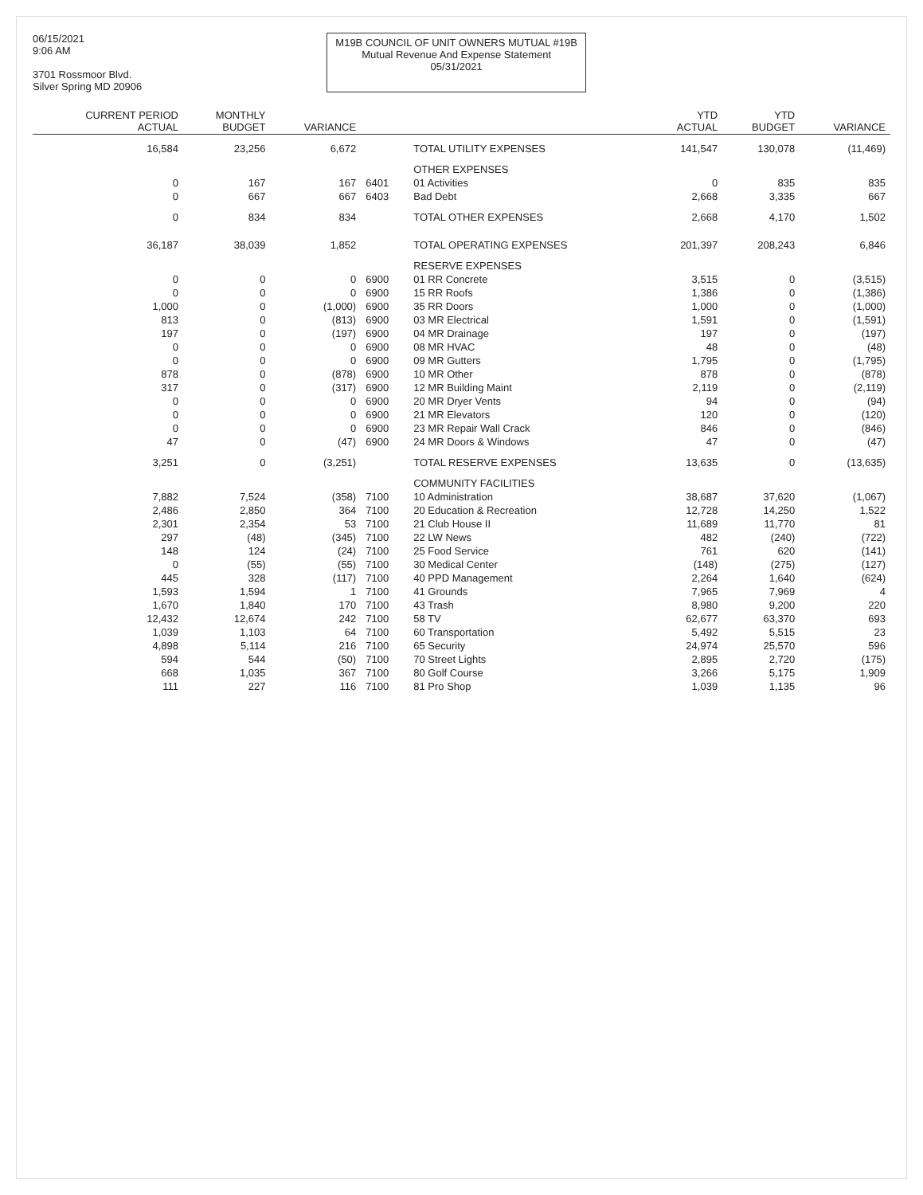06/15/2021
9:06 AM
3701 Rossmoor Blvd.
Silver Spring MD 20906
M19B COUNCIL OF UNIT OWNERS MUTUAL #19B
Mutual Revenue And Expense Statement
05/31/2021
| CURRENT PERIOD ACTUAL | MONTHLY BUDGET | VARIANCE | | | YTD ACTUAL | YTD BUDGET | VARIANCE |
| --- | --- | --- | --- | --- | --- | --- | --- |
| 16,584 | 23,256 | 6,672 | | TOTAL UTILITY EXPENSES | 141,547 | 130,078 | (11,469) |
| | | | | OTHER EXPENSES | | | |
| 0 | 167 | 167 | 6401 | 01 Activities | 0 | 835 | 835 |
| 0 | 667 | 667 | 6403 | Bad Debt | 2,668 | 3,335 | 667 |
| 0 | 834 | 834 | | TOTAL OTHER EXPENSES | 2,668 | 4,170 | 1,502 |
| 36,187 | 38,039 | 1,852 | | TOTAL OPERATING EXPENSES | 201,397 | 208,243 | 6,846 |
| | | | | RESERVE EXPENSES | | | |
| 0 | 0 | 0 | 6900 | 01 RR Concrete | 3,515 | 0 | (3,515) |
| 0 | 0 | 0 | 6900 | 15 RR Roofs | 1,386 | 0 | (1,386) |
| 1,000 | 0 | (1,000) | 6900 | 35 RR Doors | 1,000 | 0 | (1,000) |
| 813 | 0 | (813) | 6900 | 03 MR Electrical | 1,591 | 0 | (1,591) |
| 197 | 0 | (197) | 6900 | 04 MR Drainage | 197 | 0 | (197) |
| 0 | 0 | 0 | 6900 | 08 MR HVAC | 48 | 0 | (48) |
| 0 | 0 | 0 | 6900 | 09 MR Gutters | 1,795 | 0 | (1,795) |
| 878 | 0 | (878) | 6900 | 10 MR Other | 878 | 0 | (878) |
| 317 | 0 | (317) | 6900 | 12 MR Building Maint | 2,119 | 0 | (2,119) |
| 0 | 0 | 0 | 6900 | 20 MR Dryer Vents | 94 | 0 | (94) |
| 0 | 0 | 0 | 6900 | 21 MR Elevators | 120 | 0 | (120) |
| 0 | 0 | 0 | 6900 | 23 MR Repair Wall Crack | 846 | 0 | (846) |
| 47 | 0 | (47) | 6900 | 24 MR Doors & Windows | 47 | 0 | (47) |
| 3,251 | 0 | (3,251) | | TOTAL RESERVE EXPENSES | 13,635 | 0 | (13,635) |
| | | | | COMMUNITY FACILITIES | | | |
| 7,882 | 7,524 | (358) | 7100 | 10 Administration | 38,687 | 37,620 | (1,067) |
| 2,486 | 2,850 | 364 | 7100 | 20 Education & Recreation | 12,728 | 14,250 | 1,522 |
| 2,301 | 2,354 | 53 | 7100 | 21 Club House II | 11,689 | 11,770 | 81 |
| 297 | (48) | (345) | 7100 | 22 LW News | 482 | (240) | (722) |
| 148 | 124 | (24) | 7100 | 25 Food Service | 761 | 620 | (141) |
| 0 | (55) | (55) | 7100 | 30 Medical Center | (148) | (275) | (127) |
| 445 | 328 | (117) | 7100 | 40 PPD Management | 2,264 | 1,640 | (624) |
| 1,593 | 1,594 | 1 | 7100 | 41 Grounds | 7,965 | 7,969 | 4 |
| 1,670 | 1,840 | 170 | 7100 | 43 Trash | 8,980 | 9,200 | 220 |
| 12,432 | 12,674 | 242 | 7100 | 58 TV | 62,677 | 63,370 | 693 |
| 1,039 | 1,103 | 64 | 7100 | 60 Transportation | 5,492 | 5,515 | 23 |
| 4,898 | 5,114 | 216 | 7100 | 65 Security | 24,974 | 25,570 | 596 |
| 594 | 544 | (50) | 7100 | 70 Street Lights | 2,895 | 2,720 | (175) |
| 668 | 1,035 | 367 | 7100 | 80 Golf Course | 3,266 | 5,175 | 1,909 |
| 111 | 227 | 116 | 7100 | 81 Pro Shop | 1,039 | 1,135 | 96 |